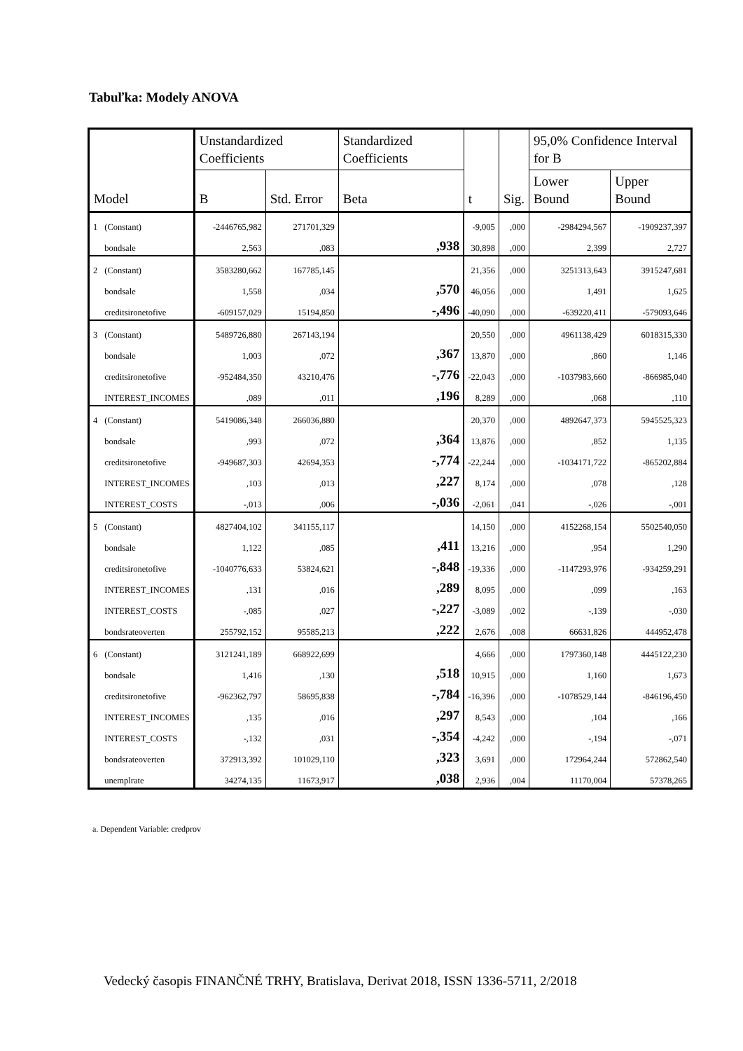Tabuľka: Modely ANOVA
| Model | | Unstandardized Coefficients | | Standardized Coefficients | t | Sig. | 95,0% Confidence Interval for B | |
| --- | --- | --- | --- | --- | --- | --- | --- | --- |
| | | B | Std. Error | Beta | | | Lower Bound | Upper Bound |
| 1 | (Constant) | -2446765,982 | 271701,329 | | -9,005 | ,000 | -2984294,567 | -1909237,397 |
| | bondsale | 2,563 | ,083 | ,938 | 30,898 | ,000 | 2,399 | 2,727 |
| 2 | (Constant) | 3583280,662 | 167785,145 | | 21,356 | ,000 | 3251313,643 | 3915247,681 |
| | bondsale | 1,558 | ,034 | ,570 | 46,056 | ,000 | 1,491 | 1,625 |
| | creditsironetofive | -609157,029 | 15194,850 | -,496 | -40,090 | ,000 | -639220,411 | -579093,646 |
| 3 | (Constant) | 5489726,880 | 267143,194 | | 20,550 | ,000 | 4961138,429 | 6018315,330 |
| | bondsale | 1,003 | ,072 | ,367 | 13,870 | ,000 | ,860 | 1,146 |
| | creditsironetofive | -952484,350 | 43210,476 | -,776 | -22,043 | ,000 | -1037983,660 | -866985,040 |
| | INTEREST_INCOMES | ,089 | ,011 | ,196 | 8,289 | ,000 | ,068 | ,110 |
| 4 | (Constant) | 5419086,348 | 266036,880 | | 20,370 | ,000 | 4892647,373 | 5945525,323 |
| | bondsale | ,993 | ,072 | ,364 | 13,876 | ,000 | ,852 | 1,135 |
| | creditsironetofive | -949687,303 | 42694,353 | -,774 | -22,244 | ,000 | -1034171,722 | -865202,884 |
| | INTEREST_INCOMES | ,103 | ,013 | ,227 | 8,174 | ,000 | ,078 | ,128 |
| | INTEREST_COSTS | -,013 | ,006 | -,036 | -2,061 | ,041 | -,026 | -,001 |
| 5 | (Constant) | 4827404,102 | 341155,117 | | 14,150 | ,000 | 4152268,154 | 5502540,050 |
| | bondsale | 1,122 | ,085 | ,411 | 13,216 | ,000 | ,954 | 1,290 |
| | creditsironetofive | -1040776,633 | 53824,621 | -,848 | -19,336 | ,000 | -1147293,976 | -934259,291 |
| | INTEREST_INCOMES | ,131 | ,016 | ,289 | 8,095 | ,000 | ,099 | ,163 |
| | INTEREST_COSTS | -,085 | ,027 | -,227 | -3,089 | ,002 | -,139 | -,030 |
| | bondsrateoverten | 255792,152 | 95585,213 | ,222 | 2,676 | ,008 | 66631,826 | 444952,478 |
| 6 | (Constant) | 3121241,189 | 668922,699 | | 4,666 | ,000 | 1797360,148 | 4445122,230 |
| | bondsale | 1,416 | ,130 | ,518 | 10,915 | ,000 | 1,160 | 1,673 |
| | creditsironetofive | -962362,797 | 58695,838 | -,784 | -16,396 | ,000 | -1078529,144 | -846196,450 |
| | INTEREST_INCOMES | ,135 | ,016 | ,297 | 8,543 | ,000 | ,104 | ,166 |
| | INTEREST_COSTS | -,132 | ,031 | -,354 | -4,242 | ,000 | -,194 | -,071 |
| | bondsrateoverten | 372913,392 | 101029,110 | ,323 | 3,691 | ,000 | 172964,244 | 572862,540 |
| | unemplrate | 34274,135 | 11673,917 | ,038 | 2,936 | ,004 | 11170,004 | 57378,265 |
a. Dependent Variable: credprov
Vedecký časopis FINANČNÉ TRHY, Bratislava, Derivat 2018, ISSN 1336-5711, 2/2018